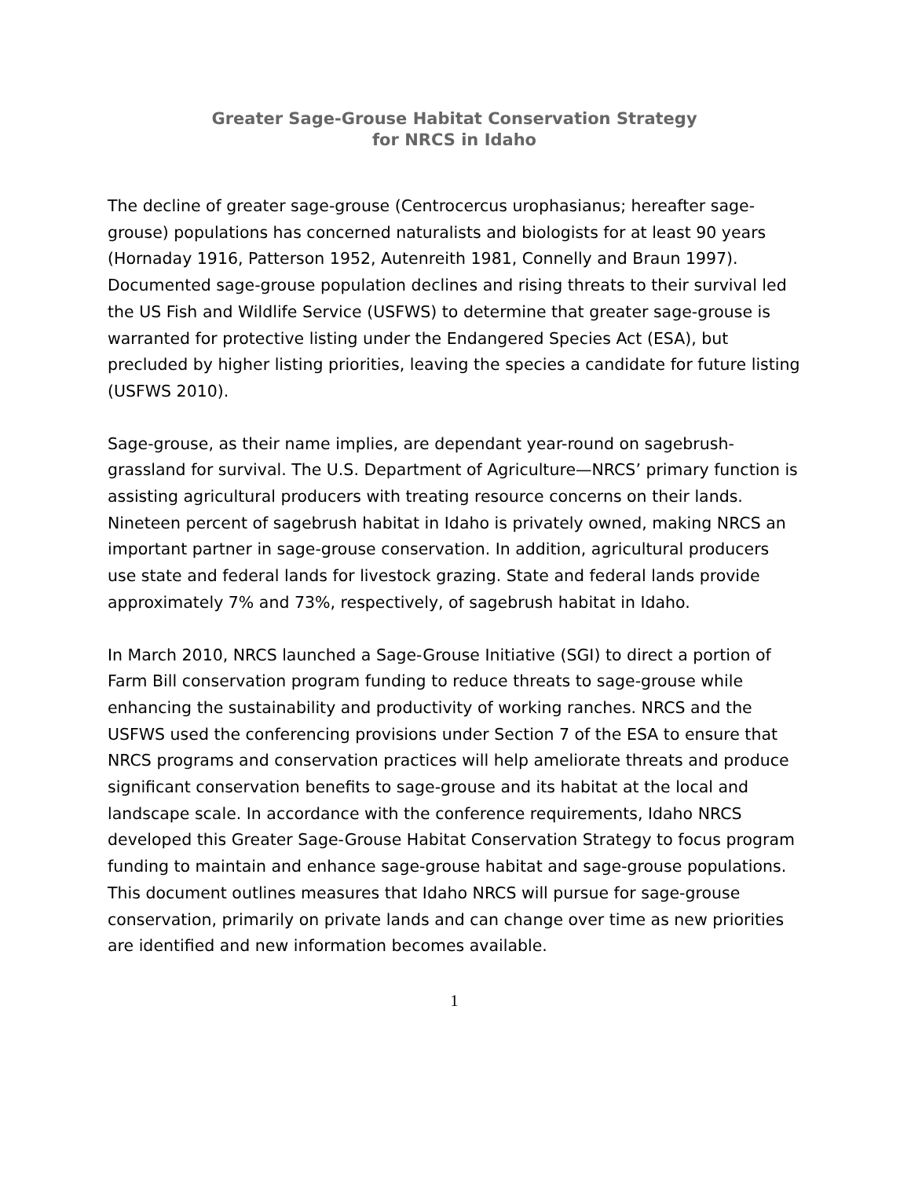Greater Sage-Grouse Habitat Conservation Strategy
for NRCS in Idaho
The decline of greater sage-grouse (Centrocercus urophasianus; hereafter sage-grouse) populations has concerned naturalists and biologists for at least 90 years (Hornaday 1916, Patterson 1952, Autenreith 1981, Connelly and Braun 1997). Documented sage-grouse population declines and rising threats to their survival led the US Fish and Wildlife Service (USFWS) to determine that greater sage-grouse is warranted for protective listing under the Endangered Species Act (ESA), but precluded by higher listing priorities, leaving the species a candidate for future listing (USFWS 2010).
Sage-grouse, as their name implies, are dependant year-round on sagebrush-grassland for survival. The U.S. Department of Agriculture—NRCS’ primary function is assisting agricultural producers with treating resource concerns on their lands. Nineteen percent of sagebrush habitat in Idaho is privately owned, making NRCS an important partner in sage-grouse conservation. In addition, agricultural producers use state and federal lands for livestock grazing. State and federal lands provide approximately 7% and 73%, respectively, of sagebrush habitat in Idaho.
In March 2010, NRCS launched a Sage-Grouse Initiative (SGI) to direct a portion of Farm Bill conservation program funding to reduce threats to sage-grouse while enhancing the sustainability and productivity of working ranches. NRCS and the USFWS used the conferencing provisions under Section 7 of the ESA to ensure that NRCS programs and conservation practices will help ameliorate threats and produce significant conservation benefits to sage-grouse and its habitat at the local and landscape scale. In accordance with the conference requirements, Idaho NRCS developed this Greater Sage-Grouse Habitat Conservation Strategy to focus program funding to maintain and enhance sage-grouse habitat and sage-grouse populations. This document outlines measures that Idaho NRCS will pursue for sage-grouse conservation, primarily on private lands and can change over time as new priorities are identified and new information becomes available.
1